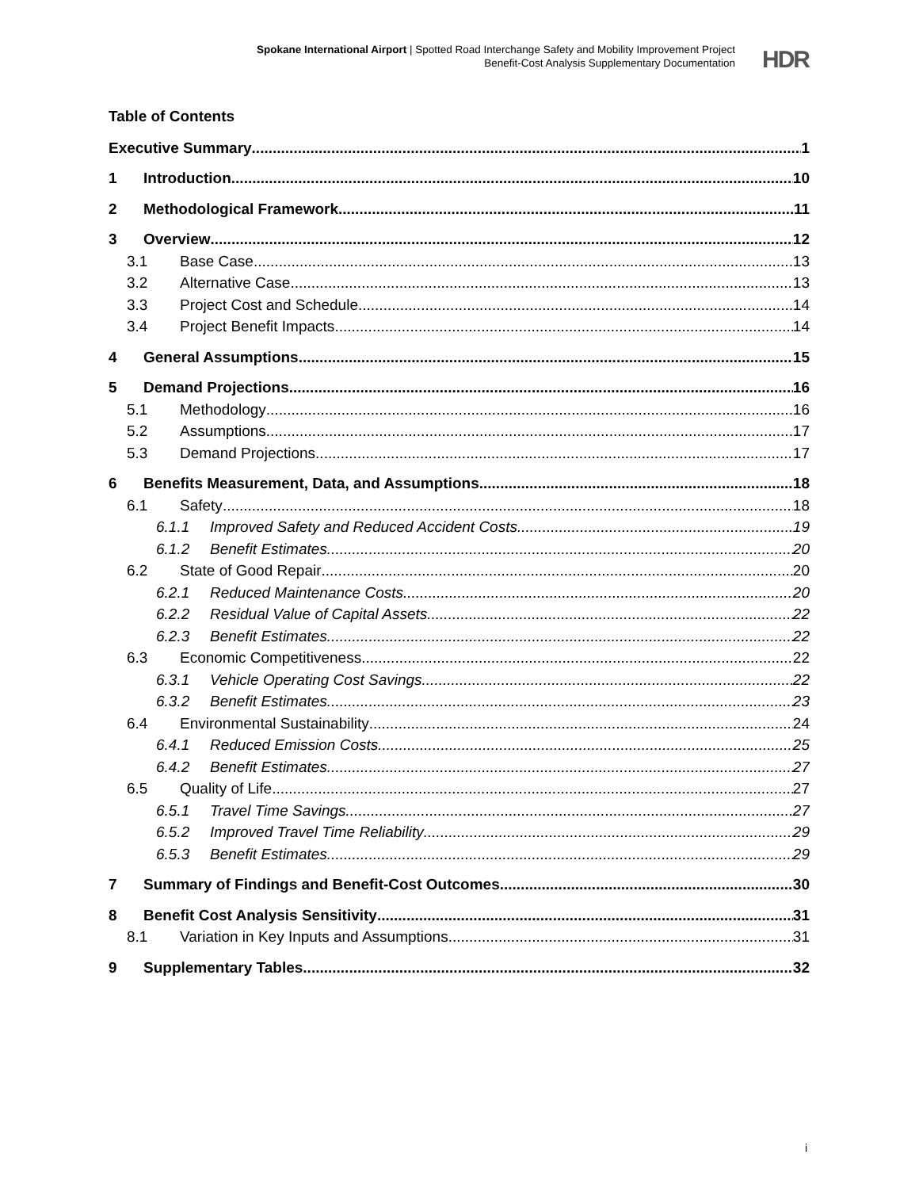Spokane International Airport | Spotted Road Interchange Safety and Mobility Improvement Project
Benefit-Cost Analysis Supplementary Documentation
HDR
Table of Contents
Executive Summary 1
1 Introduction 10
2 Methodological Framework 11
3 Overview 12
3.1 Base Case 13
3.2 Alternative Case 13
3.3 Project Cost and Schedule 14
3.4 Project Benefit Impacts 14
4 General Assumptions 15
5 Demand Projections 16
5.1 Methodology 16
5.2 Assumptions 17
5.3 Demand Projections 17
6 Benefits Measurement, Data, and Assumptions 18
6.1 Safety 18
6.1.1 Improved Safety and Reduced Accident Costs 19
6.1.2 Benefit Estimates 20
6.2 State of Good Repair 20
6.2.1 Reduced Maintenance Costs 20
6.2.2 Residual Value of Capital Assets 22
6.2.3 Benefit Estimates 22
6.3 Economic Competitiveness 22
6.3.1 Vehicle Operating Cost Savings 22
6.3.2 Benefit Estimates 23
6.4 Environmental Sustainability 24
6.4.1 Reduced Emission Costs 25
6.4.2 Benefit Estimates 27
6.5 Quality of Life 27
6.5.1 Travel Time Savings 27
6.5.2 Improved Travel Time Reliability 29
6.5.3 Benefit Estimates 29
7 Summary of Findings and Benefit-Cost Outcomes 30
8 Benefit Cost Analysis Sensitivity 31
8.1 Variation in Key Inputs and Assumptions 31
9 Supplementary Tables 32
i